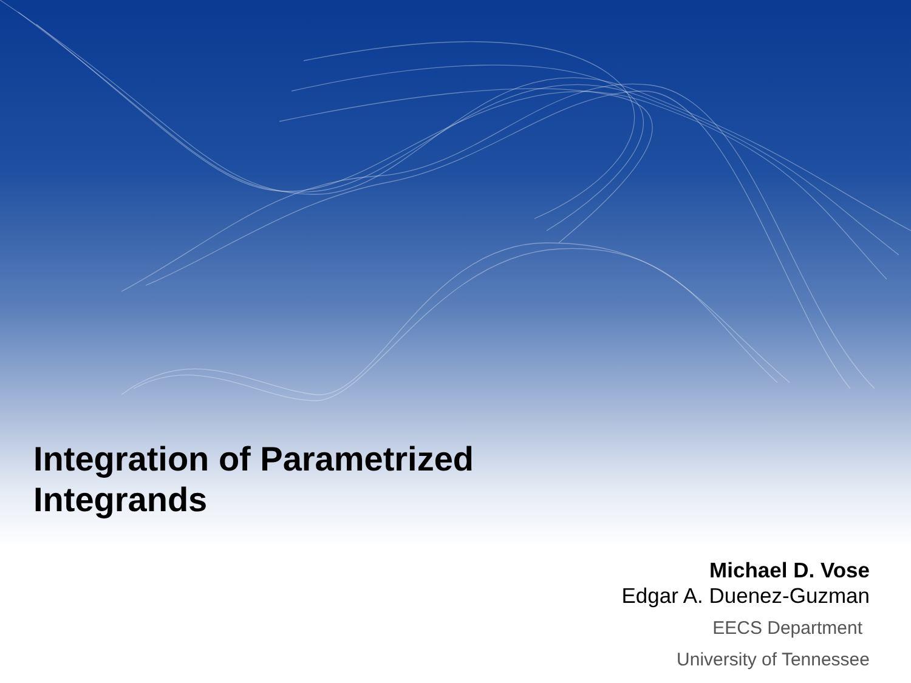Integration of Parametrized
Integrands
Michael D. Vose
Edgar A. Duenez-Guzman
EECS Department
University of Tennessee